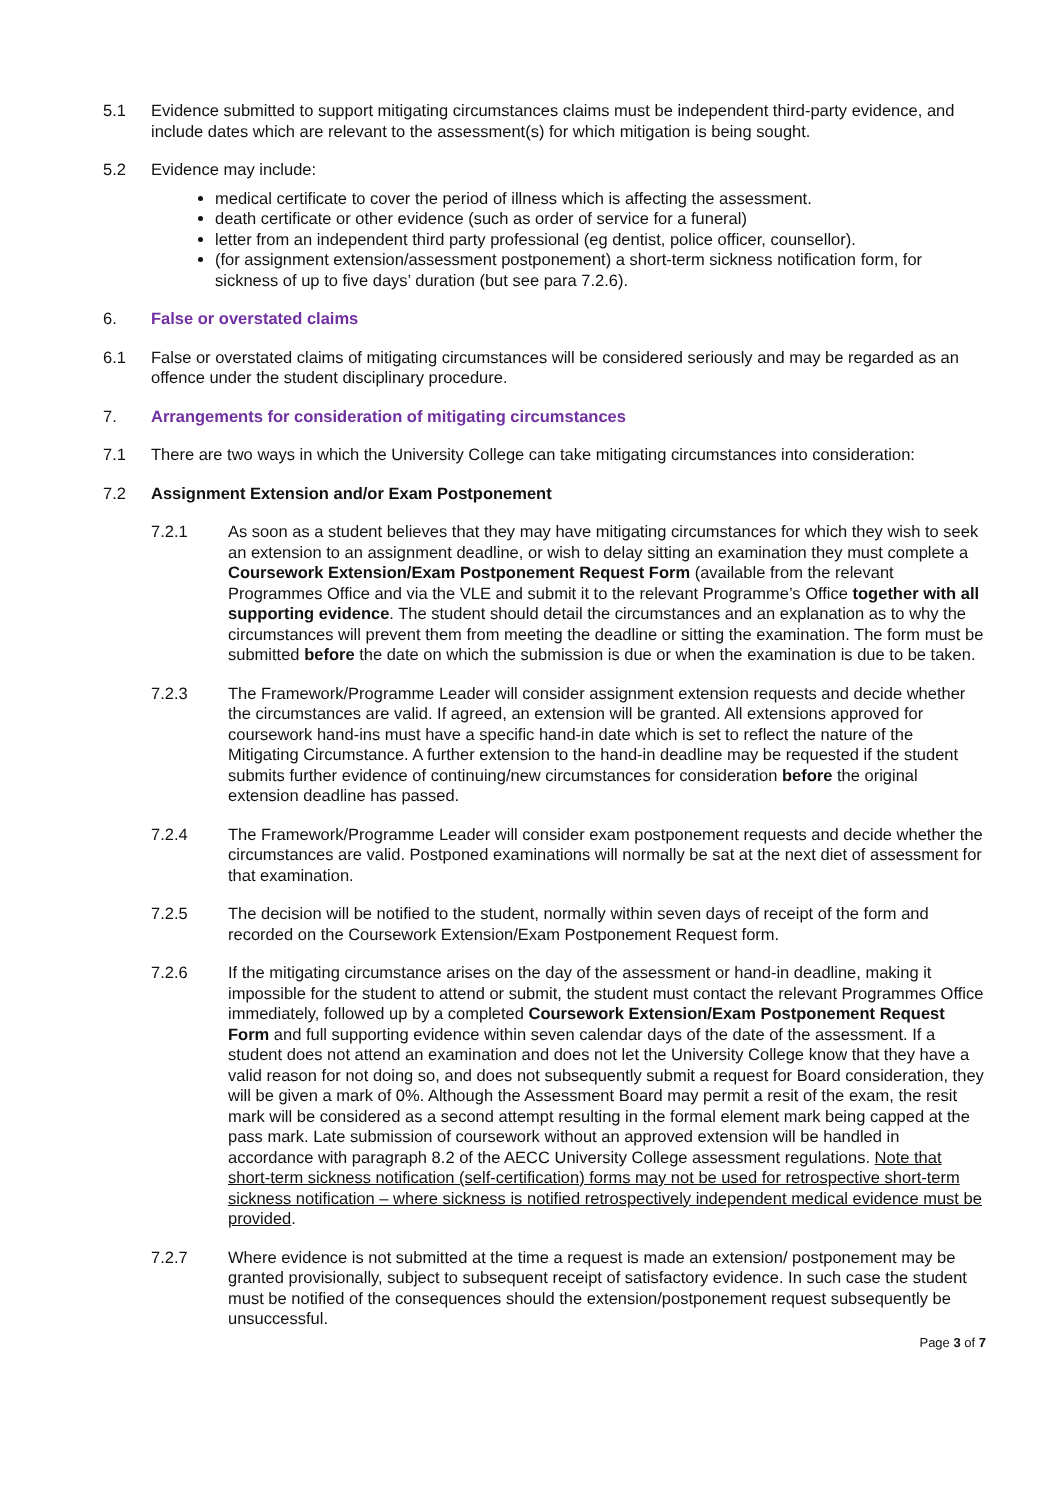5.1 Evidence submitted to support mitigating circumstances claims must be independent third-party evidence, and include dates which are relevant to the assessment(s) for which mitigation is being sought.
5.2 Evidence may include:
medical certificate to cover the period of illness which is affecting the assessment.
death certificate or other evidence (such as order of service for a funeral)
letter from an independent third party professional (eg dentist, police officer, counsellor).
(for assignment extension/assessment postponement) a short-term sickness notification form, for sickness of up to five days’ duration (but see para 7.2.6).
6. False or overstated claims
6.1 False or overstated claims of mitigating circumstances will be considered seriously and may be regarded as an offence under the student disciplinary procedure.
7. Arrangements for consideration of mitigating circumstances
7.1 There are two ways in which the University College can take mitigating circumstances into consideration:
7.2 Assignment Extension and/or Exam Postponement
7.2.1 As soon as a student believes that they may have mitigating circumstances for which they wish to seek an extension to an assignment deadline, or wish to delay sitting an examination they must complete a Coursework Extension/Exam Postponement Request Form (available from the relevant Programmes Office and via the VLE and submit it to the relevant Programme’s Office together with all supporting evidence. The student should detail the circumstances and an explanation as to why the circumstances will prevent them from meeting the deadline or sitting the examination. The form must be submitted before the date on which the submission is due or when the examination is due to be taken.
7.2.3 The Framework/Programme Leader will consider assignment extension requests and decide whether the circumstances are valid. If agreed, an extension will be granted. All extensions approved for coursework hand-ins must have a specific hand-in date which is set to reflect the nature of the Mitigating Circumstance. A further extension to the hand-in deadline may be requested if the student submits further evidence of continuing/new circumstances for consideration before the original extension deadline has passed.
7.2.4 The Framework/Programme Leader will consider exam postponement requests and decide whether the circumstances are valid. Postponed examinations will normally be sat at the next diet of assessment for that examination.
7.2.5 The decision will be notified to the student, normally within seven days of receipt of the form and recorded on the Coursework Extension/Exam Postponement Request form.
7.2.6 If the mitigating circumstance arises on the day of the assessment or hand-in deadline, making it impossible for the student to attend or submit, the student must contact the relevant Programmes Office immediately, followed up by a completed Coursework Extension/Exam Postponement Request Form and full supporting evidence within seven calendar days of the date of the assessment. If a student does not attend an examination and does not let the University College know that they have a valid reason for not doing so, and does not subsequently submit a request for Board consideration, they will be given a mark of 0%. Although the Assessment Board may permit a resit of the exam, the resit mark will be considered as a second attempt resulting in the formal element mark being capped at the pass mark. Late submission of coursework without an approved extension will be handled in accordance with paragraph 8.2 of the AECC University College assessment regulations. Note that short-term sickness notification (self-certification) forms may not be used for retrospective short-term sickness notification – where sickness is notified retrospectively independent medical evidence must be provided.
7.2.7 Where evidence is not submitted at the time a request is made an extension/ postponement may be granted provisionally, subject to subsequent receipt of satisfactory evidence. In such case the student must be notified of the consequences should the extension/postponement request subsequently be unsuccessful.
Page 3 of 7